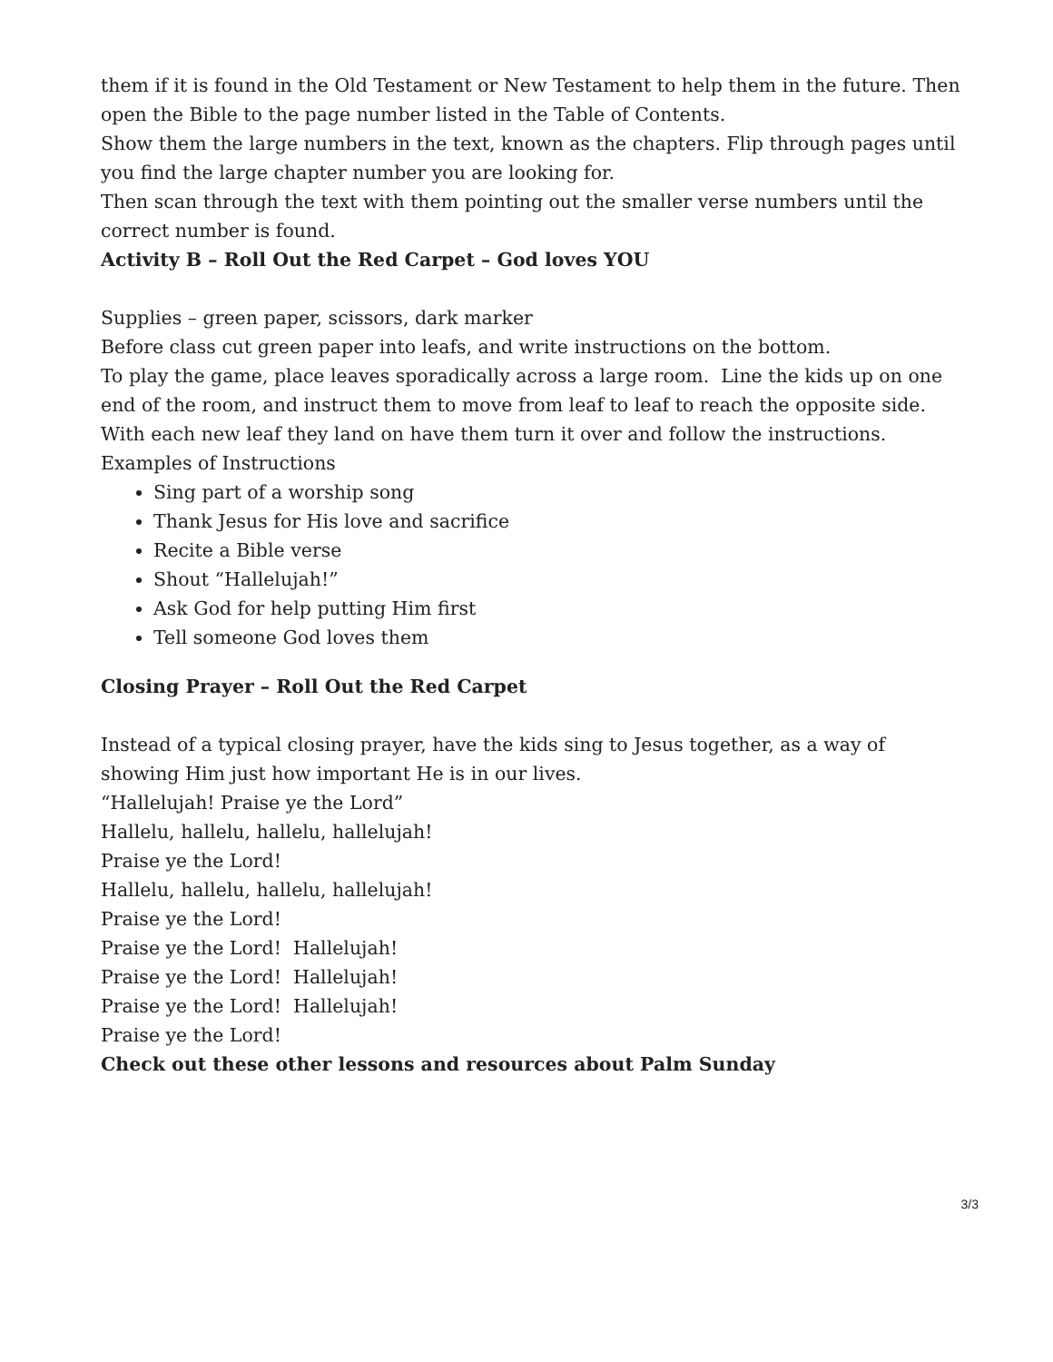them if it is found in the Old Testament or New Testament to help them in the future. Then open the Bible to the page number listed in the Table of Contents.
Show them the large numbers in the text, known as the chapters. Flip through pages until you find the large chapter number you are looking for.
Then scan through the text with them pointing out the smaller verse numbers until the correct number is found.
Activity B – Roll Out the Red Carpet – God loves YOU
Supplies – green paper, scissors, dark marker
Before class cut green paper into leafs, and write instructions on the bottom.
To play the game, place leaves sporadically across a large room. Line the kids up on one end of the room, and instruct them to move from leaf to leaf to reach the opposite side. With each new leaf they land on have them turn it over and follow the instructions.
Examples of Instructions
Sing part of a worship song
Thank Jesus for His love and sacrifice
Recite a Bible verse
Shout “Hallelujah!”
Ask God for help putting Him first
Tell someone God loves them
Closing Prayer – Roll Out the Red Carpet
Instead of a typical closing prayer, have the kids sing to Jesus together, as a way of showing Him just how important He is in our lives.
“Hallelujah! Praise ye the Lord”
Hallelu, hallelu, hallelu, hallelujah!
Praise ye the Lord!
Hallelu, hallelu, hallelu, hallelujah!
Praise ye the Lord!
Praise ye the Lord! Hallelujah!
Praise ye the Lord! Hallelujah!
Praise ye the Lord! Hallelujah!
Praise ye the Lord!
Check out these other lessons and resources about Palm Sunday
3/3